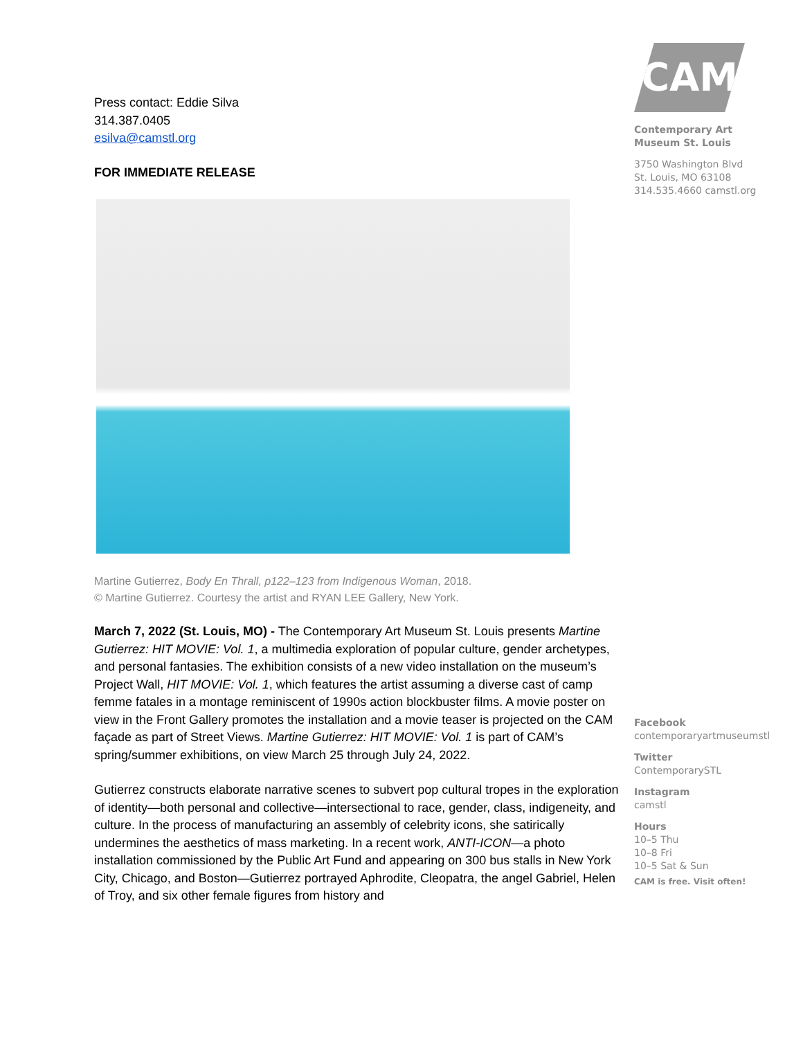Press contact: Eddie Silva
314.387.0405
esilva@camstl.org
FOR IMMEDIATE RELEASE
Martine Gutierrez, Body En Thrall, p122–123 from Indigenous Woman, 2018.
© Martine Gutierrez. Courtesy the artist and RYAN LEE Gallery, New York.
March 7, 2022 (St. Louis, MO) - The Contemporary Art Museum St. Louis presents Martine Gutierrez: HIT MOVIE: Vol. 1, a multimedia exploration of popular culture, gender archetypes, and personal fantasies. The exhibition consists of a new video installation on the museum’s Project Wall, HIT MOVIE: Vol. 1, which features the artist assuming a diverse cast of camp femme fatales in a montage reminiscent of 1990s action blockbuster films. A movie poster on view in the Front Gallery promotes the installation and a movie teaser is projected on the CAM façade as part of Street Views. Martine Gutierrez: HIT MOVIE: Vol. 1 is part of CAM’s spring/summer exhibitions, on view March 25 through July 24, 2022.
Gutierrez constructs elaborate narrative scenes to subvert pop cultural tropes in the exploration of identity—both personal and collective—intersectional to race, gender, class, indigeneity, and culture. In the process of manufacturing an assembly of celebrity icons, she satirically undermines the aesthetics of mass marketing. In a recent work, ANTI-ICON—a photo installation commissioned by the Public Art Fund and appearing on 300 bus stalls in New York City, Chicago, and Boston—Gutierrez portrayed Aphrodite, Cleopatra, the angel Gabriel, Helen of Troy, and six other female figures from history and
CAM
Contemporary Art
Museum St. Louis
3750 Washington Blvd
St. Louis, MO 63108
314.535.4660 camstl.org
Facebook
contemporaryartmuseumstl
Twitter
ContemporarySTL
Instagram
camstl
Hours
10–5 Thu
10–8 Fri
10–5 Sat & Sun
CAM is free. Visit often!